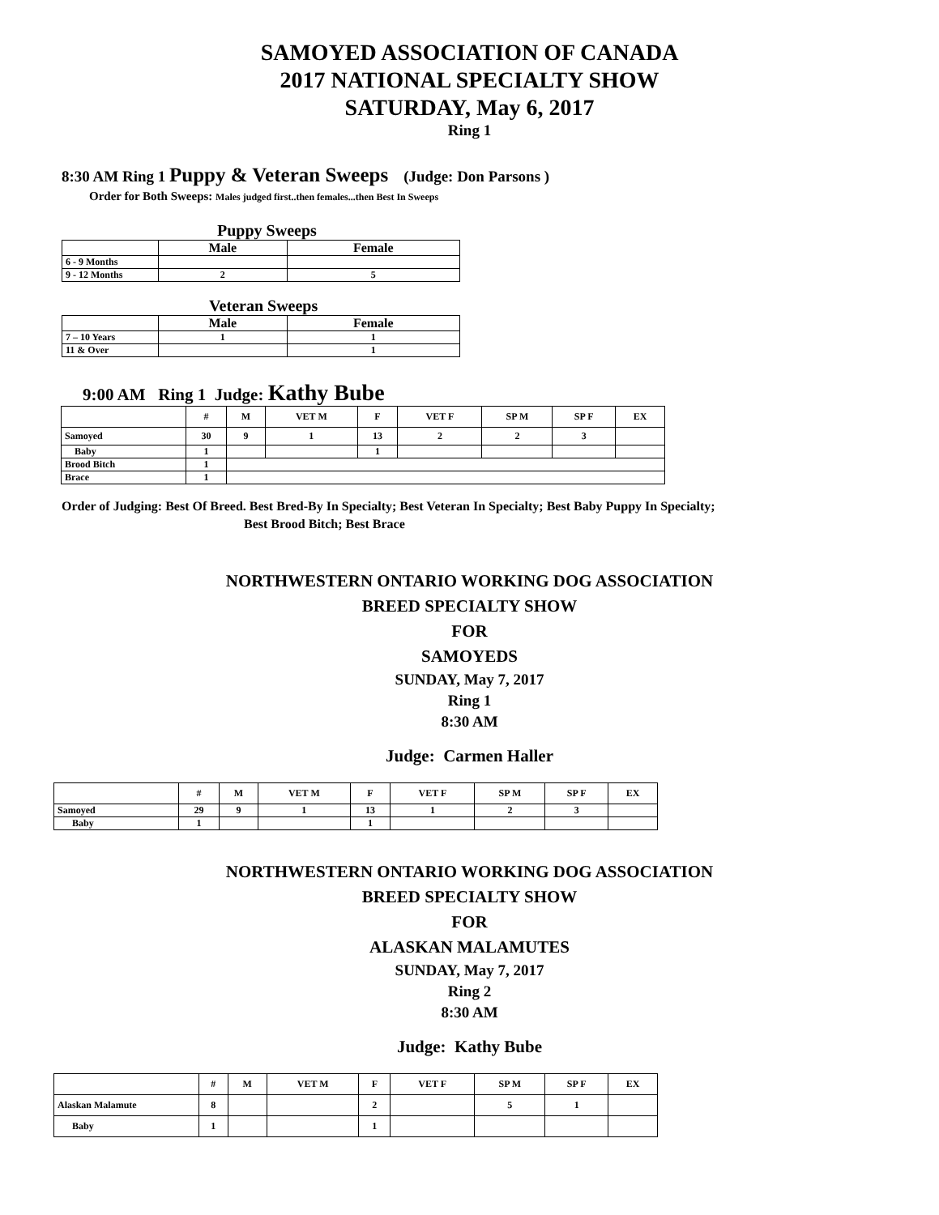SAMOYED ASSOCIATION OF CANADA
2017 NATIONAL SPECIALTY SHOW
SATURDAY, May 6, 2017
Ring 1
8:30 AM Ring 1 Puppy & Veteran Sweeps (Judge: Don Parsons )
Order for Both Sweeps: Males judged first..then females...then Best In Sweeps
Puppy Sweeps
| | Male | Female |
| --- | --- | --- |
| 6 - 9 Months | | |
| 9 - 12 Months | 2 | 5 |
Veteran Sweeps
| | Male | Female |
| --- | --- | --- |
| 7 – 10 Years | 1 | 1 |
| 11 & Over | | 1 |
9:00 AM Ring 1 Judge: Kathy Bube
| | # | M | VET M | F | VET F | SP M | SP F | EX |
| --- | --- | --- | --- | --- | --- | --- | --- | --- |
| Samoyed | 30 | 9 | 1 | 13 | 2 | 2 | 3 | |
| Baby | 1 | | | 1 | | | | |
| Brood Bitch | 1 | | | | | | | |
| Brace | 1 | | | | | | | |
Order of Judging: Best Of Breed. Best Bred-By In Specialty; Best Veteran In Specialty; Best Baby Puppy In Specialty;
Best Brood Bitch; Best Brace
NORTHWESTERN ONTARIO WORKING DOG ASSOCIATION
BREED SPECIALTY SHOW
FOR
SAMOYEDS
SUNDAY, May 7, 2017
Ring 1
8:30 AM
Judge: Carmen Haller
| | # | M | VET M | F | VET F | SP M | SP F | EX |
| --- | --- | --- | --- | --- | --- | --- | --- | --- |
| Samoyed | 29 | 9 | 1 | 13 | 1 | 2 | 3 | |
| Baby | 1 | | | 1 | | | | |
NORTHWESTERN ONTARIO WORKING DOG ASSOCIATION
BREED SPECIALTY SHOW
FOR
ALASKAN MALAMUTES
SUNDAY, May 7, 2017
Ring 2
8:30 AM
Judge: Kathy Bube
| | # | M | VET M | F | VET F | SP M | SP F | EX |
| --- | --- | --- | --- | --- | --- | --- | --- | --- |
| Alaskan Malamute | 8 | | | 2 | | 5 | 1 | |
| Baby | 1 | | | 1 | | | | |